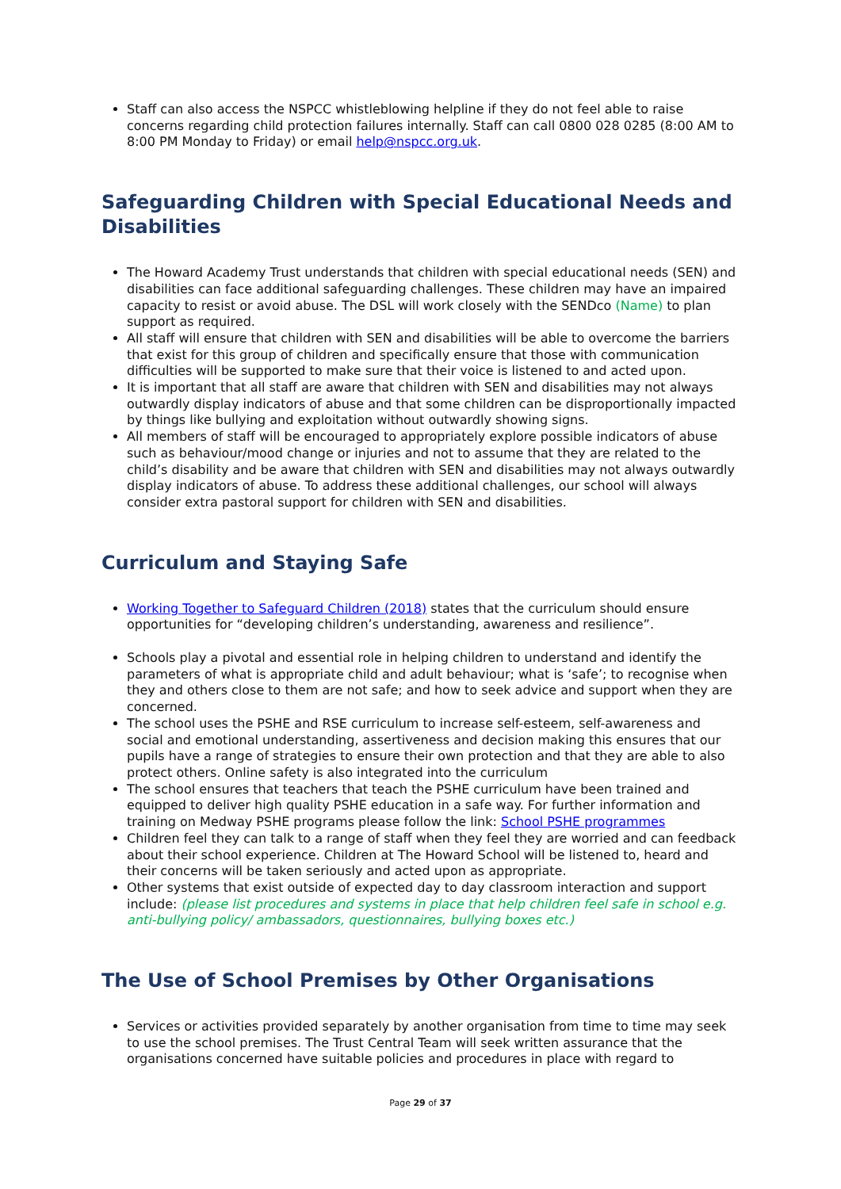Staff can also access the NSPCC whistleblowing helpline if they do not feel able to raise concerns regarding child protection failures internally. Staff can call 0800 028 0285 (8:00 AM to 8:00 PM Monday to Friday) or email help@nspcc.org.uk.
Safeguarding Children with Special Educational Needs and Disabilities
The Howard Academy Trust understands that children with special educational needs (SEN) and disabilities can face additional safeguarding challenges. These children may have an impaired capacity to resist or avoid abuse. The DSL will work closely with the SENDco (Name) to plan support as required.
All staff will ensure that children with SEN and disabilities will be able to overcome the barriers that exist for this group of children and specifically ensure that those with communication difficulties will be supported to make sure that their voice is listened to and acted upon.
It is important that all staff are aware that children with SEN and disabilities may not always outwardly display indicators of abuse and that some children can be disproportionally impacted by things like bullying and exploitation without outwardly showing signs.
All members of staff will be encouraged to appropriately explore possible indicators of abuse such as behaviour/mood change or injuries and not to assume that they are related to the child’s disability and be aware that children with SEN and disabilities may not always outwardly display indicators of abuse. To address these additional challenges, our school will always consider extra pastoral support for children with SEN and disabilities.
Curriculum and Staying Safe
Working Together to Safeguard Children (2018) states that the curriculum should ensure opportunities for “developing children’s understanding, awareness and resilience”.
Schools play a pivotal and essential role in helping children to understand and identify the parameters of what is appropriate child and adult behaviour; what is ‘safe’; to recognise when they and others close to them are not safe; and how to seek advice and support when they are concerned.
The school uses the PSHE and RSE curriculum to increase self-esteem, self-awareness and social and emotional understanding, assertiveness and decision making this ensures that our pupils have a range of strategies to ensure their own protection and that they are able to also protect others. Online safety is also integrated into the curriculum
The school ensures that teachers that teach the PSHE curriculum have been trained and equipped to deliver high quality PSHE education in a safe way. For further information and training on Medway PSHE programs please follow the link: School PSHE programmes
Children feel they can talk to a range of staff when they feel they are worried and can feedback about their school experience. Children at The Howard School will be listened to, heard and their concerns will be taken seriously and acted upon as appropriate.
Other systems that exist outside of expected day to day classroom interaction and support include: (please list procedures and systems in place that help children feel safe in school e.g. anti-bullying policy/ ambassadors, questionnaires, bullying boxes etc.)
The Use of School Premises by Other Organisations
Services or activities provided separately by another organisation from time to time may seek to use the school premises. The Trust Central Team will seek written assurance that the organisations concerned have suitable policies and procedures in place with regard to
Page 29 of 37